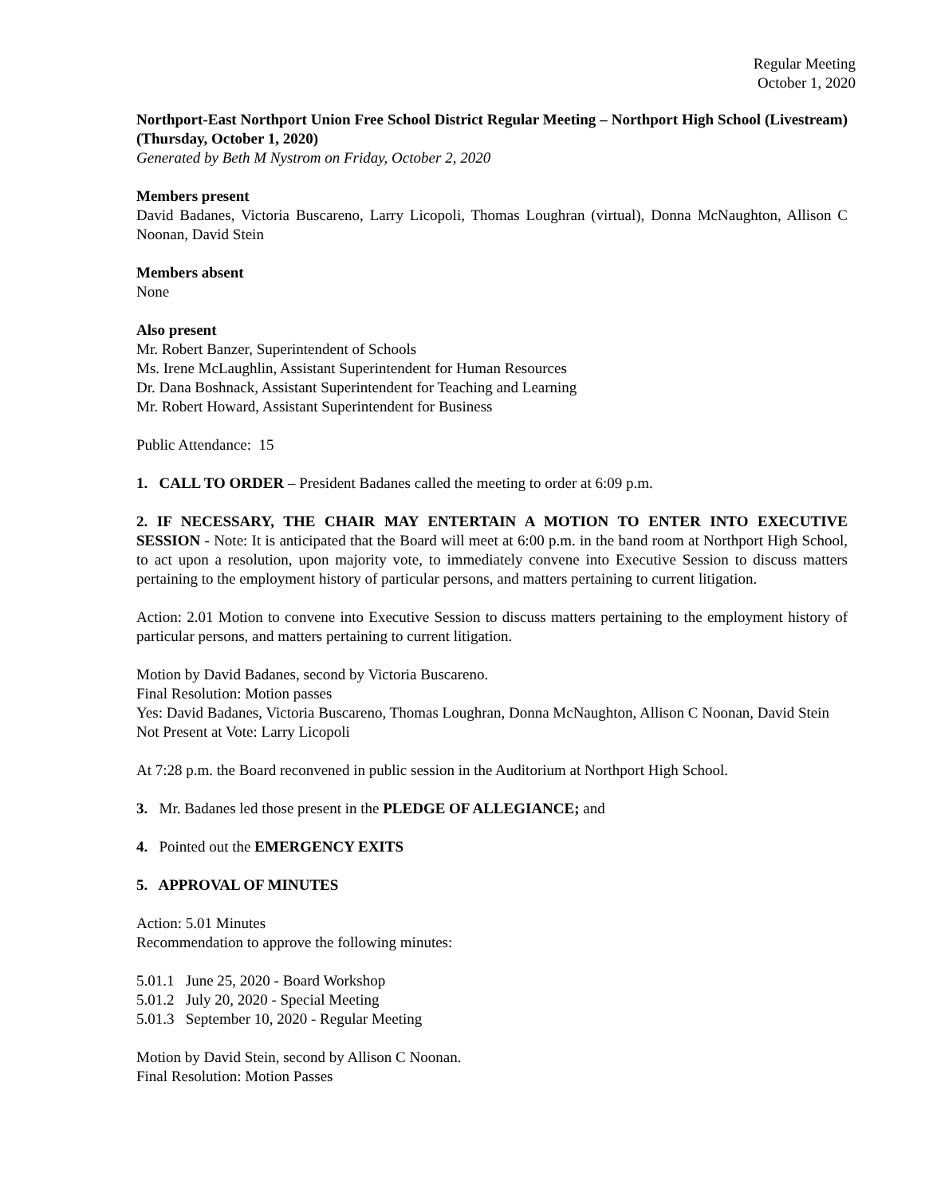Regular Meeting
October 1, 2020
Northport-East Northport Union Free School District Regular Meeting – Northport High School (Livestream) (Thursday, October 1, 2020)
Generated by Beth M Nystrom on Friday, October 2, 2020
Members present
David Badanes, Victoria Buscareno, Larry Licopoli, Thomas Loughran (virtual), Donna McNaughton, Allison C Noonan, David Stein
Members absent
None
Also present
Mr. Robert Banzer, Superintendent of Schools
Ms. Irene McLaughlin, Assistant Superintendent for Human Resources
Dr. Dana Boshnack, Assistant Superintendent for Teaching and Learning
Mr. Robert Howard, Assistant Superintendent for Business
Public Attendance: 15
1. CALL TO ORDER – President Badanes called the meeting to order at 6:09 p.m.
2. IF NECESSARY, THE CHAIR MAY ENTERTAIN A MOTION TO ENTER INTO EXECUTIVE SESSION - Note: It is anticipated that the Board will meet at 6:00 p.m. in the band room at Northport High School, to act upon a resolution, upon majority vote, to immediately convene into Executive Session to discuss matters pertaining to the employment history of particular persons, and matters pertaining to current litigation.
Action: 2.01 Motion to convene into Executive Session to discuss matters pertaining to the employment history of particular persons, and matters pertaining to current litigation.
Motion by David Badanes, second by Victoria Buscareno.
Final Resolution: Motion passes
Yes: David Badanes, Victoria Buscareno, Thomas Loughran, Donna McNaughton, Allison C Noonan, David Stein
Not Present at Vote: Larry Licopoli
At 7:28 p.m. the Board reconvened in public session in the Auditorium at Northport High School.
3. Mr. Badanes led those present in the PLEDGE OF ALLEGIANCE; and
4. Pointed out the EMERGENCY EXITS
5. APPROVAL OF MINUTES
Action: 5.01 Minutes
Recommendation to approve the following minutes:
5.01.1 June 25, 2020 - Board Workshop
5.01.2 July 20, 2020 - Special Meeting
5.01.3 September 10, 2020 - Regular Meeting
Motion by David Stein, second by Allison C Noonan.
Final Resolution: Motion Passes